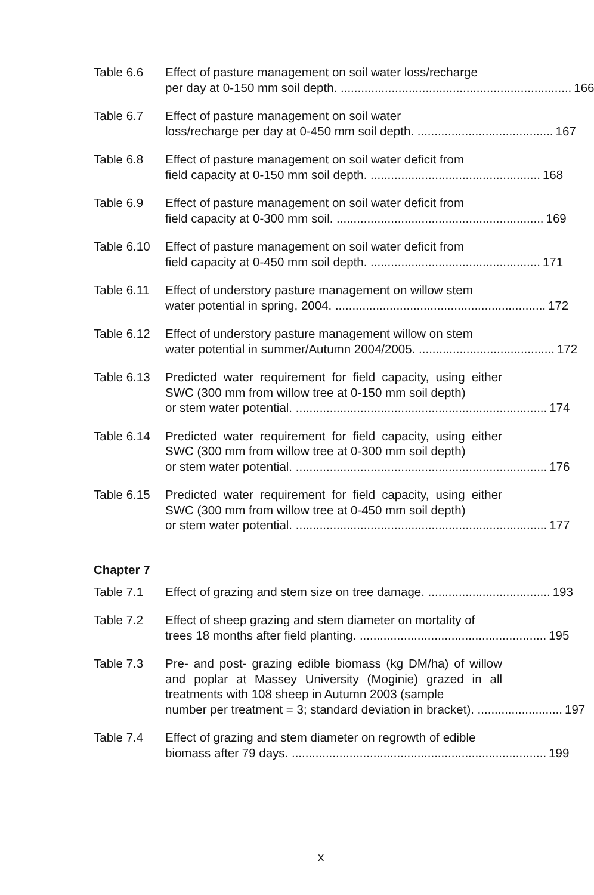Table 6.6 Effect of pasture management on soil water loss/recharge
per day at 0-150 mm soil depth. .................................................................... 166
Table 6.7 Effect of pasture management on soil water
loss/recharge per day at 0-450 mm soil depth. ........................................ 167
Table 6.8 Effect of pasture management on soil water deficit from
field capacity at 0-150 mm soil depth. .................................................. 168
Table 6.9 Effect of pasture management on soil water deficit from
field capacity at 0-300 mm soil. ............................................................. 169
Table 6.10
Effect of pasture management on soil water deficit from
field capacity at 0-450 mm soil depth. .................................................. 171
Table 6.11
Effect of understory pasture management on willow stem
water potential in spring, 2004. .............................................................. 172
Table 6.12
Effect of understory pasture management willow on stem
water potential in summer/Autumn 2004/2005. ........................................ 172
Table 6.13
Predicted water requirement for field capacity, using either SWC (300 mm from willow tree at 0-150 mm soil depth)
or stem water potential. .......................................................................... 174
Table 6.14
Predicted water requirement for field capacity, using either SWC (300 mm from willow tree at 0-300 mm soil depth)
or stem water potential. .......................................................................... 176
Table 6.15
Predicted water requirement for field capacity, using either SWC (300 mm from willow tree at 0-450 mm soil depth)
or stem water potential. .......................................................................... 177
Chapter 7
Table 7.1 Effect of grazing and stem size on tree damage. .................................... 193
Table 7.2 Effect of sheep grazing and stem diameter on mortality of
trees 18 months after field planting. ....................................................... 195
Table 7.3 Pre- and post- grazing edible biomass (kg DM/ha) of willow and poplar at Massey University (Moginie) grazed in all treatments with 108 sheep in Autumn 2003 (sample
number per treatment = 3; standard deviation in bracket). ......................... 197
Table 7.4 Effect of grazing and stem diameter on regrowth of edible
biomass after 79 days. ........................................................................... 199
x